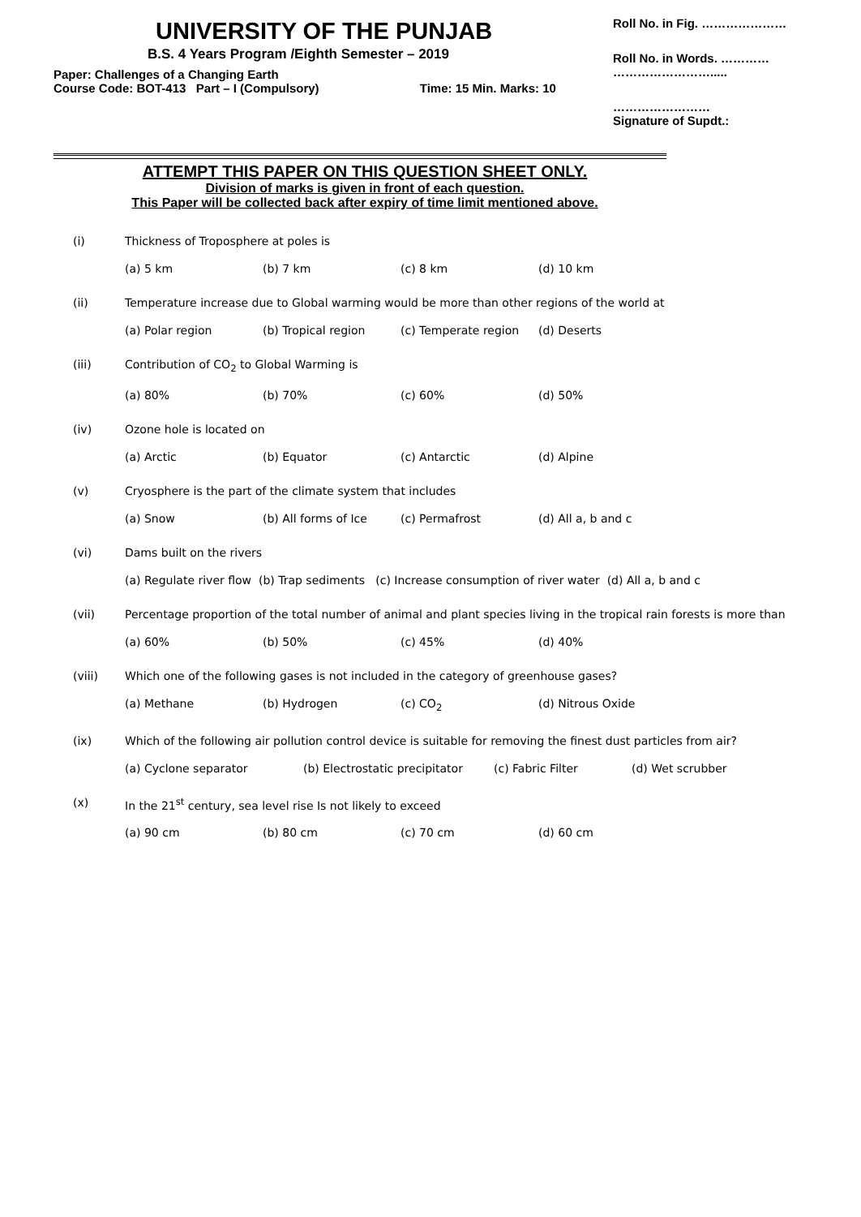UNIVERSITY OF THE PUNJAB
B.S. 4 Years Program /Eighth Semester – 2019
Paper: Challenges of a Changing Earth
Course Code: BOT-413 Part – I (Compulsory) Time: 15 Min. Marks: 10
Roll No. in Fig. …………………
Roll No. in Words. …………
…………………….....
……………………
Signature of Supdt.:
ATTEMPT THIS PAPER ON THIS QUESTION SHEET ONLY.
Division of marks is given in front of each question.
This Paper will be collected back after expiry of time limit mentioned above.
(i) Thickness of Troposphere at poles is
(a) 5 km (b) 7 km (c) 8 km (d) 10 km
(ii) Temperature increase due to Global warming would be more than other regions of the world at
(a) Polar region (b) Tropical region (c) Temperate region (d) Deserts
(iii) Contribution of CO<sub>2</sub> to Global Warming is
(a) 80% (b) 70% (c) 60% (d) 50%
(iv) Ozone hole is located on
(a) Arctic (b) Equator (c) Antarctic (d) Alpine
(v) Cryosphere is the part of the climate system that includes
(a) Snow (b) All forms of Ice (c) Permafrost (d) All a, b and c
(vi) Dams built on the rivers
(a) Regulate river flow (b) Trap sediments (c) Increase consumption of river water (d) All a, b and c
(vii) Percentage proportion of the total number of animal and plant species living in the tropical rain forests is more than
(a) 60% (b) 50% (c) 45% (d) 40%
(viii) Which one of the following gases is not included in the category of greenhouse gases?
(a) Methane (b) Hydrogen (c) CO<sub>2</sub> (d) Nitrous Oxide
(ix) Which of the following air pollution control device is suitable for removing the finest dust particles from air?
(a) Cyclone separator (b) Electrostatic precipitator (c) Fabric Filter (d) Wet scrubber
(x) In the 21<sup>st</sup> century, sea level rise Is not likely to exceed
(a) 90 cm (b) 80 cm (c) 70 cm (d) 60 cm